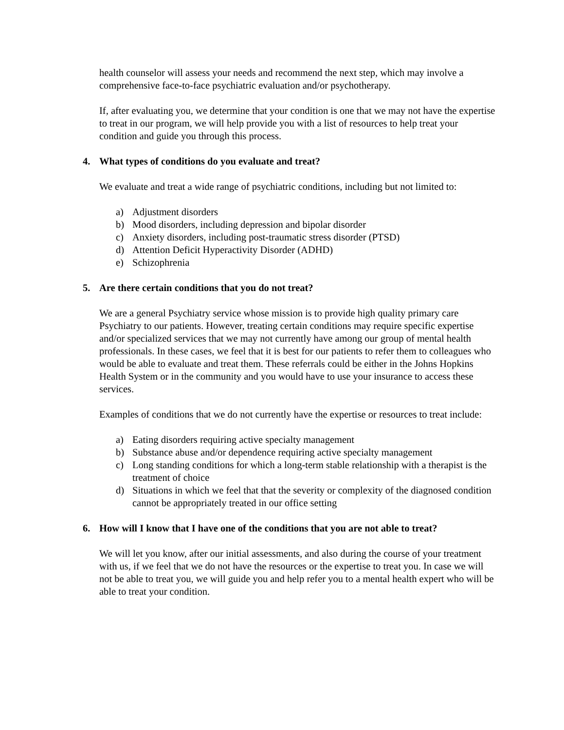health counselor will assess your needs and recommend the next step, which may involve a comprehensive face-to-face psychiatric evaluation and/or psychotherapy.
If, after evaluating you, we determine that your condition is one that we may not have the expertise to treat in our program, we will help provide you with a list of resources to help treat your condition and guide you through this process.
4. What types of conditions do you evaluate and treat?
We evaluate and treat a wide range of psychiatric conditions, including but not limited to:
a) Adjustment disorders
b) Mood disorders, including depression and bipolar disorder
c) Anxiety disorders, including post-traumatic stress disorder (PTSD)
d) Attention Deficit Hyperactivity Disorder (ADHD)
e) Schizophrenia
5. Are there certain conditions that you do not treat?
We are a general Psychiatry service whose mission is to provide high quality primary care Psychiatry to our patients. However, treating certain conditions may require specific expertise and/or specialized services that we may not currently have among our group of mental health professionals. In these cases, we feel that it is best for our patients to refer them to colleagues who would be able to evaluate and treat them. These referrals could be either in the Johns Hopkins Health System or in the community and you would have to use your insurance to access these services.
Examples of conditions that we do not currently have the expertise or resources to treat include:
a) Eating disorders requiring active specialty management
b) Substance abuse and/or dependence requiring active specialty management
c) Long standing conditions for which a long-term stable relationship with a therapist is the treatment of choice
d) Situations in which we feel that that the severity or complexity of the diagnosed condition cannot be appropriately treated in our office setting
6. How will I know that I have one of the conditions that you are not able to treat?
We will let you know, after our initial assessments, and also during the course of your treatment with us, if we feel that we do not have the resources or the expertise to treat you. In case we will not be able to treat you, we will guide you and help refer you to a mental health expert who will be able to treat your condition.